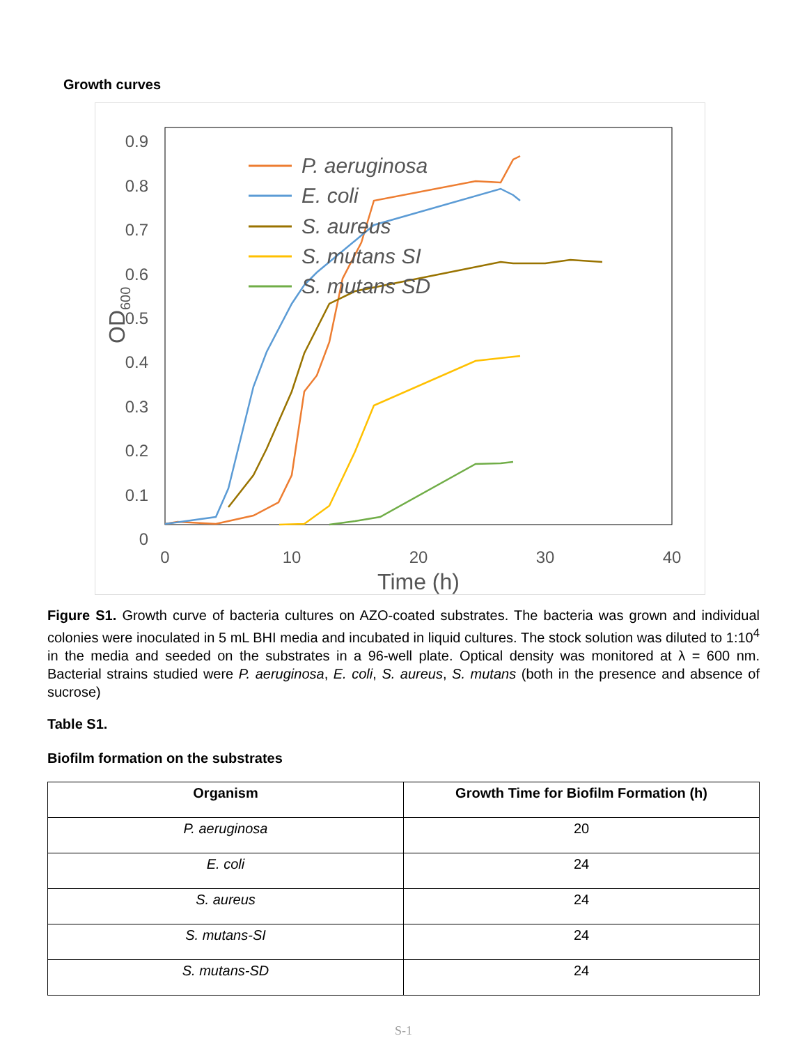Growth curves
0.9
0.8
0.7
0.6
0.5
0.4
0.3
0.2
0.1
0
0
10
20
30
40
Time (h)
OD600
P. aeruginosa
E. coli
S. aureus
S. mutans SI
S. mutans SD
Figure S1. Growth curve of bacteria cultures on AZO-coated substrates. The bacteria was grown and individual colonies were inoculated in 5 mL BHI media and incubated in liquid cultures. The stock solution was diluted to 1:10<sup>4</sup> in the media and seeded on the substrates in a 96-well plate. Optical density was monitored at λ = 600 nm. Bacterial strains studied were P. aeruginosa, E. coli, S. aureus, S. mutans (both in the presence and absence of sucrose)
Table S1.
Biofilm formation on the substrates
| Organism | Growth Time for Biofilm Formation (h) |
| --- | --- |
| P. aeruginosa | 20 |
| E. coli | 24 |
| S. aureus | 24 |
| S. mutans-SI | 24 |
| S. mutans-SD | 24 |
S-1